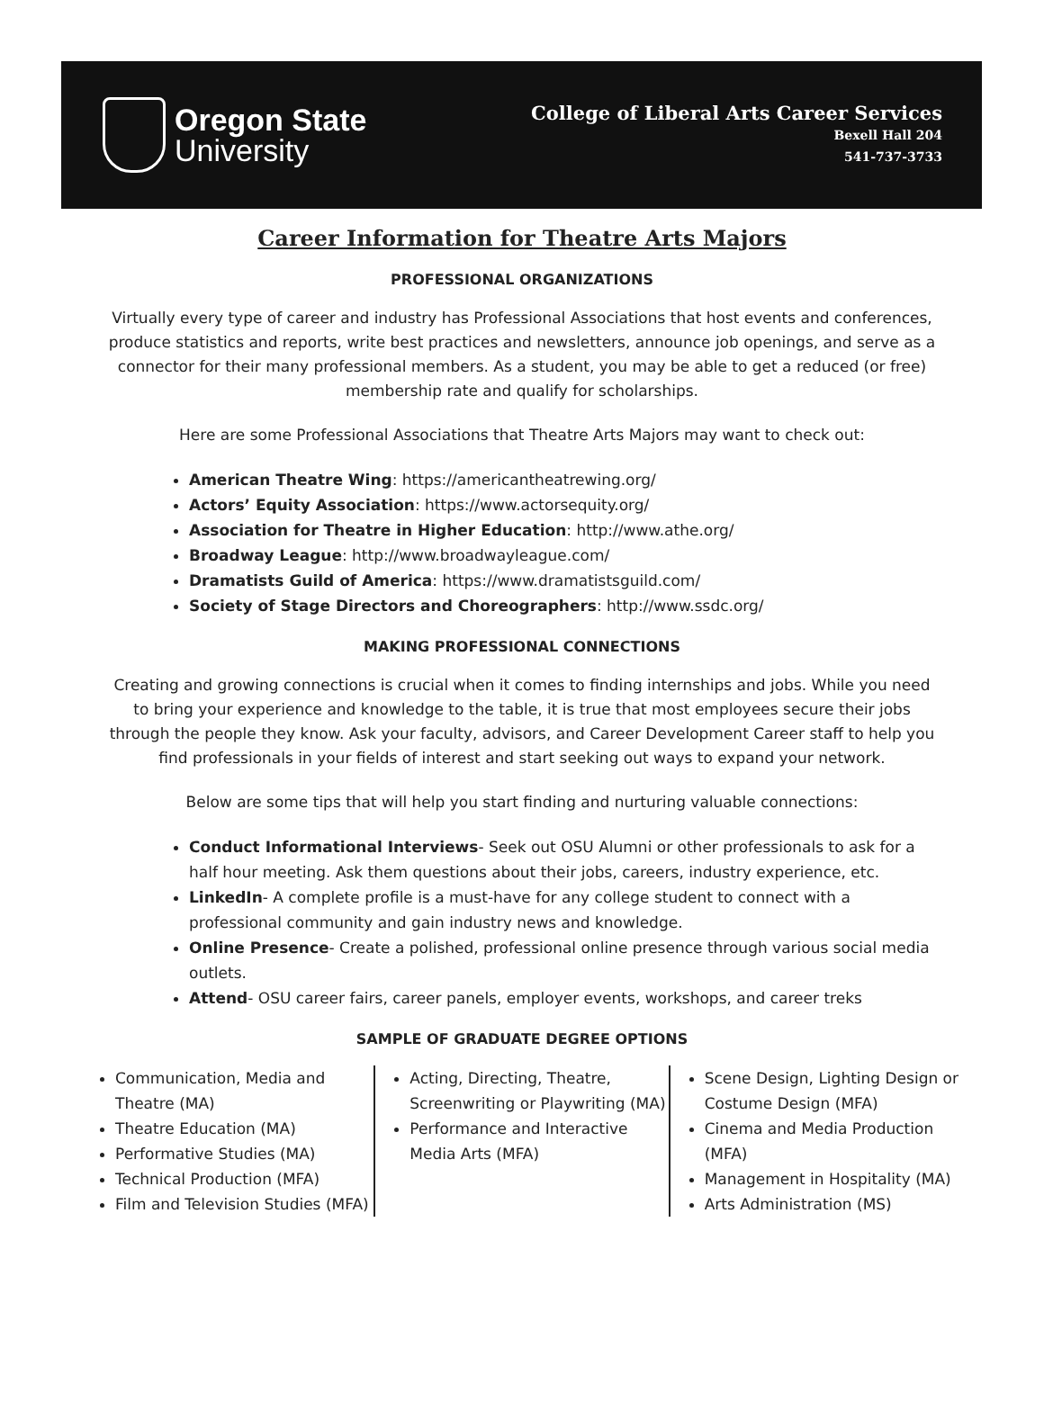Oregon State
University
College of Liberal Arts Career Services
Bexell Hall 204
541-737-3733
Career Information for Theatre Arts Majors
PROFESSIONAL ORGANIZATIONS
Virtually every type of career and industry has Professional Associations that host events and conferences, produce statistics and reports, write best practices and newsletters, announce job openings, and serve as a connector for their many professional members. As a student, you may be able to get a reduced (or free) membership rate and qualify for scholarships.
Here are some Professional Associations that Theatre Arts Majors may want to check out:
American Theatre Wing: https://americantheatrewing.org/
Actors’ Equity Association: https://www.actorsequity.org/
Association for Theatre in Higher Education: http://www.athe.org/
Broadway League: http://www.broadwayleague.com/
Dramatists Guild of America: https://www.dramatistsguild.com/
Society of Stage Directors and Choreographers: http://www.ssdc.org/
MAKING PROFESSIONAL CONNECTIONS
Creating and growing connections is crucial when it comes to finding internships and jobs. While you need to bring your experience and knowledge to the table, it is true that most employees secure their jobs through the people they know. Ask your faculty, advisors, and Career Development Career staff to help you find professionals in your fields of interest and start seeking out ways to expand your network.
Below are some tips that will help you start finding and nurturing valuable connections:
Conduct Informational Interviews- Seek out OSU Alumni or other professionals to ask for a half hour meeting. Ask them questions about their jobs, careers, industry experience, etc.
LinkedIn- A complete profile is a must-have for any college student to connect with a professional community and gain industry news and knowledge.
Online Presence- Create a polished, professional online presence through various social media outlets.
Attend- OSU career fairs, career panels, employer events, workshops, and career treks
SAMPLE OF GRADUATE DEGREE OPTIONS
Communication, Media and Theatre (MA)
Theatre Education (MA)
Performative Studies (MA)
Technical Production (MFA)
Film and Television Studies (MFA)
Acting, Directing, Theatre, Screenwriting or Playwriting (MA)
Performance and Interactive Media Arts (MFA)
Scene Design, Lighting Design or Costume Design (MFA)
Cinema and Media Production (MFA)
Management in Hospitality (MA)
Arts Administration (MS)